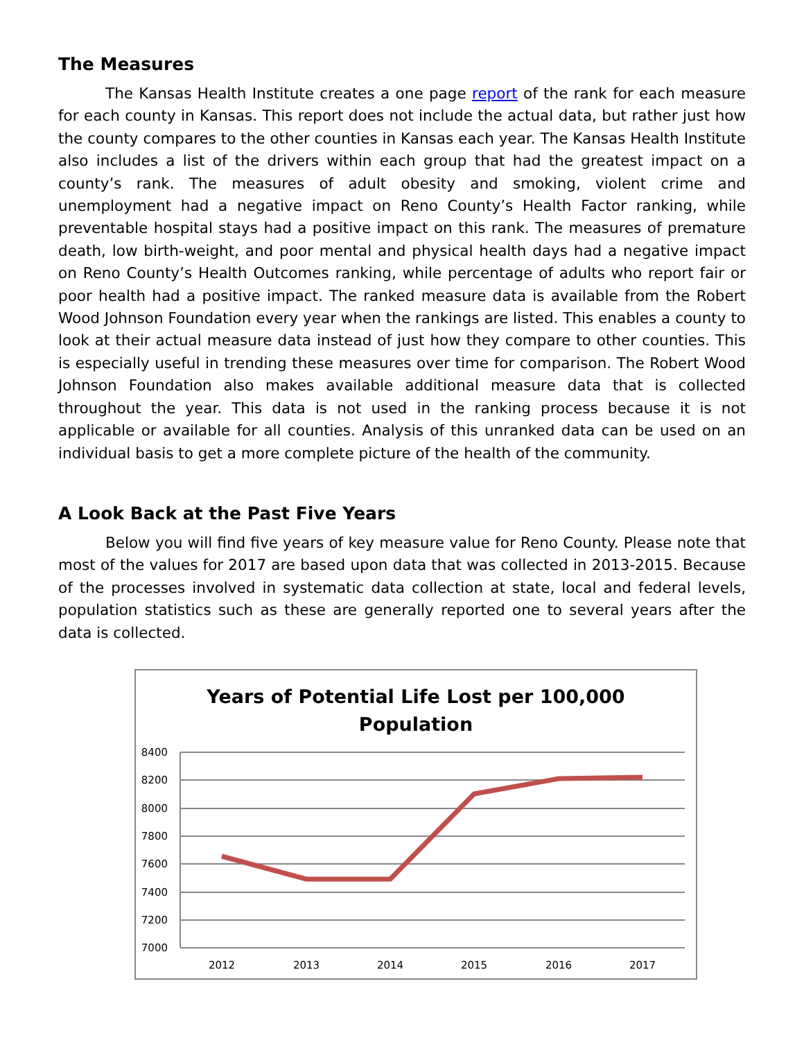The Measures
The Kansas Health Institute creates a one page report of the rank for each measure for each county in Kansas. This report does not include the actual data, but rather just how the county compares to the other counties in Kansas each year. The Kansas Health Institute also includes a list of the drivers within each group that had the greatest impact on a county’s rank. The measures of adult obesity and smoking, violent crime and unemployment had a negative impact on Reno County’s Health Factor ranking, while preventable hospital stays had a positive impact on this rank. The measures of premature death, low birth-weight, and poor mental and physical health days had a negative impact on Reno County’s Health Outcomes ranking, while percentage of adults who report fair or poor health had a positive impact. The ranked measure data is available from the Robert Wood Johnson Foundation every year when the rankings are listed. This enables a county to look at their actual measure data instead of just how they compare to other counties. This is especially useful in trending these measures over time for comparison. The Robert Wood Johnson Foundation also makes available additional measure data that is collected throughout the year. This data is not used in the ranking process because it is not applicable or available for all counties. Analysis of this unranked data can be used on an individual basis to get a more complete picture of the health of the community.
A Look Back at the Past Five Years
Below you will find five years of key measure value for Reno County. Please note that most of the values for 2017 are based upon data that was collected in 2013-2015. Because of the processes involved in systematic data collection at state, local and federal levels, population statistics such as these are generally reported one to several years after the data is collected.
Years of Potential Life Lost per 100,000
Population
8400
8200
8000
7800
7600
7400
7200
7000
2012
2013
2014
2015
2016
2017